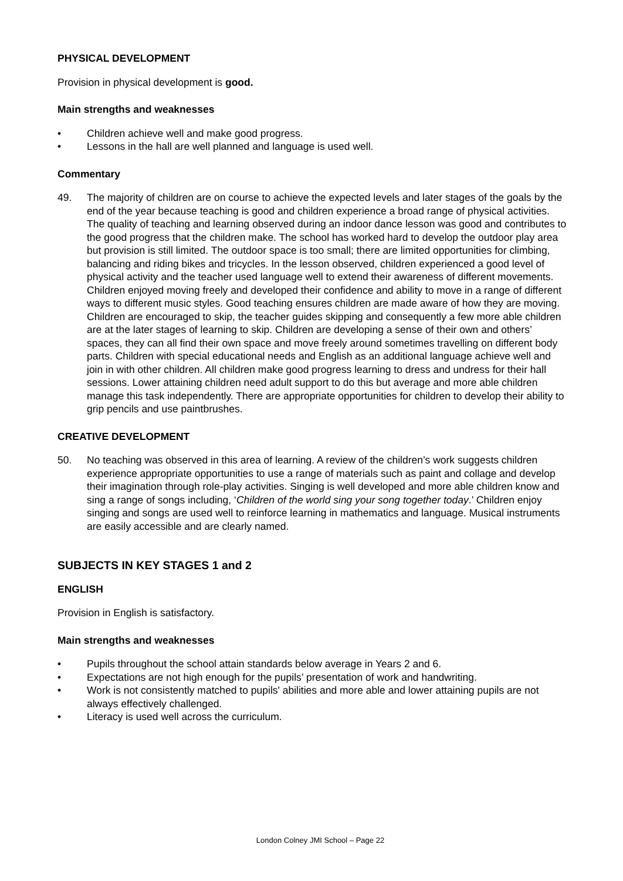PHYSICAL DEVELOPMENT
Provision in physical development is good.
Main strengths and weaknesses
• Children achieve well and make good progress.
• Lessons in the hall are well planned and language is used well.
Commentary
49. The majority of children are on course to achieve the expected levels and later stages of the goals by the end of the year because teaching is good and children experience a broad range of physical activities. The quality of teaching and learning observed during an indoor dance lesson was good and contributes to the good progress that the children make. The school has worked hard to develop the outdoor play area but provision is still limited. The outdoor space is too small; there are limited opportunities for climbing, balancing and riding bikes and tricycles. In the lesson observed, children experienced a good level of physical activity and the teacher used language well to extend their awareness of different movements. Children enjoyed moving freely and developed their confidence and ability to move in a range of different ways to different music styles. Good teaching ensures children are made aware of how they are moving. Children are encouraged to skip, the teacher guides skipping and consequently a few more able children are at the later stages of learning to skip. Children are developing a sense of their own and others’ spaces, they can all find their own space and move freely around sometimes travelling on different body parts. Children with special educational needs and English as an additional language achieve well and join in with other children. All children make good progress learning to dress and undress for their hall sessions. Lower attaining children need adult support to do this but average and more able children manage this task independently. There are appropriate opportunities for children to develop their ability to grip pencils and use paintbrushes.
CREATIVE DEVELOPMENT
50. No teaching was observed in this area of learning. A review of the children’s work suggests children experience appropriate opportunities to use a range of materials such as paint and collage and develop their imagination through role-play activities. Singing is well developed and more able children know and sing a range of songs including, ‘Children of the world sing your song together today.’ Children enjoy singing and songs are used well to reinforce learning in mathematics and language. Musical instruments are easily accessible and are clearly named.
SUBJECTS IN KEY STAGES 1 and 2
ENGLISH
Provision in English is satisfactory.
Main strengths and weaknesses
• Pupils throughout the school attain standards below average in Years 2 and 6.
• Expectations are not high enough for the pupils’ presentation of work and handwriting.
• Work is not consistently matched to pupils' abilities and more able and lower attaining pupils are not always effectively challenged.
• Literacy is used well across the curriculum.
London Colney JMI School – Page 22